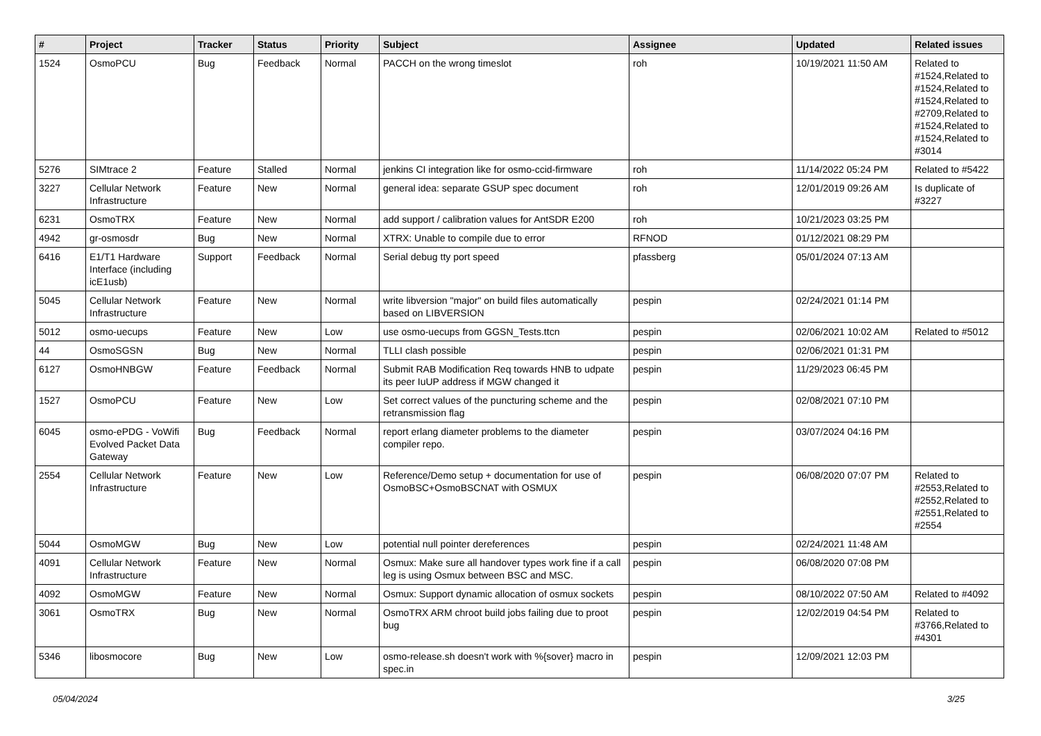| # | Project | Tracker | Status | Priority | Subject | Assignee | Updated | Related issues |
| --- | --- | --- | --- | --- | --- | --- | --- | --- |
| 1524 | OsmoPCU | Bug | Feedback | Normal | PACCH on the wrong timeslot | roh | 10/19/2021 11:50 AM | Related to #1524,Related to #1524,Related to #1524,Related to #2709,Related to #1524,Related to #1524,Related to #3014 |
| 5276 | SIMtrace 2 | Feature | Stalled | Normal | jenkins CI integration like for osmo-ccid-firmware | roh | 11/14/2022 05:24 PM | Related to #5422 |
| 3227 | Cellular Network Infrastructure | Feature | New | Normal | general idea: separate GSUP spec document | roh | 12/01/2019 09:26 AM | Is duplicate of #3227 |
| 6231 | OsmoTRX | Feature | New | Normal | add support / calibration values for AntSDR E200 | roh | 10/21/2023 03:25 PM | |
| 4942 | gr-osmosdr | Bug | New | Normal | XTRX: Unable to compile due to error | RFNOD | 01/12/2021 08:29 PM | |
| 6416 | E1/T1 Hardware Interface (including icE1usb) | Support | Feedback | Normal | Serial debug tty port speed | pfassberg | 05/01/2024 07:13 AM | |
| 5045 | Cellular Network Infrastructure | Feature | New | Normal | write libversion "major" on build files automatically based on LIBVERSION | pespin | 02/24/2021 01:14 PM | |
| 5012 | osmo-uecups | Feature | New | Low | use osmo-uecups from GGSN_Tests.ttcn | pespin | 02/06/2021 10:02 AM | Related to #5012 |
| 44 | OsmoSGSN | Bug | New | Normal | TLLI clash possible | pespin | 02/06/2021 01:31 PM | |
| 6127 | OsmoHNBGW | Feature | Feedback | Normal | Submit RAB Modification Req towards HNB to udpate its peer IuUP address if MGW changed it | pespin | 11/29/2023 06:45 PM | |
| 1527 | OsmoPCU | Feature | New | Low | Set correct values of the puncturing scheme and the retransmission flag | pespin | 02/08/2021 07:10 PM | |
| 6045 | osmo-ePDG - VoWifi Evolved Packet Data Gateway | Bug | Feedback | Normal | report erlang diameter problems to the diameter compiler repo. | pespin | 03/07/2024 04:16 PM | |
| 2554 | Cellular Network Infrastructure | Feature | New | Low | Reference/Demo setup + documentation for use of OsmoBSC+OsmoBSCNAT with OSMUX | pespin | 06/08/2020 07:07 PM | Related to #2553,Related to #2552,Related to #2551,Related to #2554 |
| 5044 | OsmoMGW | Bug | New | Low | potential null pointer dereferences | pespin | 02/24/2021 11:48 AM | |
| 4091 | Cellular Network Infrastructure | Feature | New | Normal | Osmux: Make sure all handover types work fine if a call leg is using Osmux between BSC and MSC. | pespin | 06/08/2020 07:08 PM | |
| 4092 | OsmoMGW | Feature | New | Normal | Osmux: Support dynamic allocation of osmux sockets | pespin | 08/10/2022 07:50 AM | Related to #4092 |
| 3061 | OsmoTRX | Bug | New | Normal | OsmoTRX ARM chroot build jobs failing due to proot bug | pespin | 12/02/2019 04:54 PM | Related to #3766,Related to #4301 |
| 5346 | libosmocore | Bug | New | Low | osmo-release.sh doesn't work with %{sover} macro in spec.in | pespin | 12/09/2021 12:03 PM | |
05/04/2024 3/25